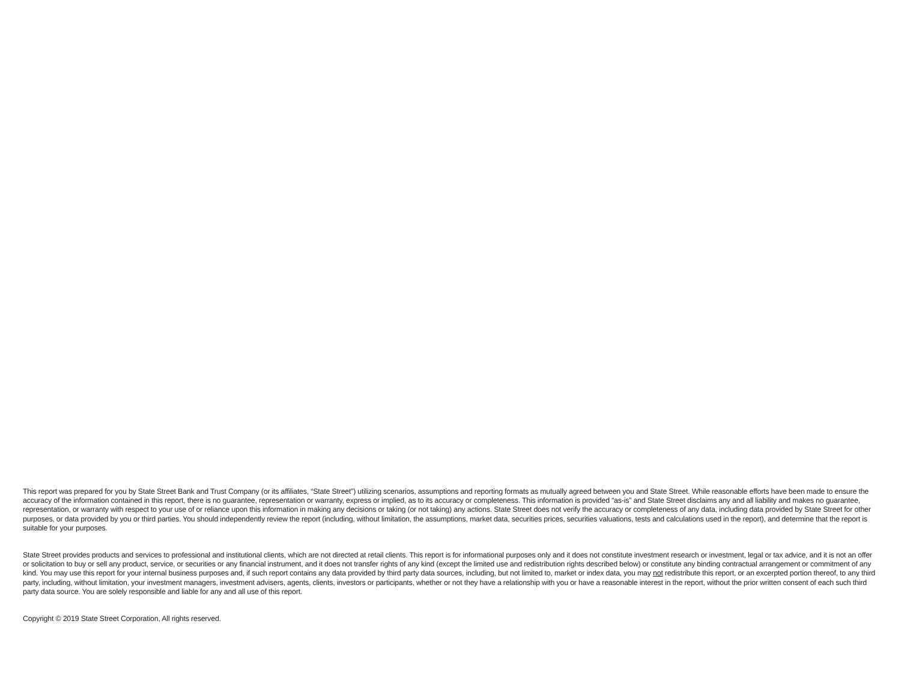This report was prepared for you by State Street Bank and Trust Company (or its affiliates, “State Street”) utilizing scenarios, assumptions and reporting formats as mutually agreed between you and State Street. While reasonable efforts have been made to ensure the accuracy of the information contained in this report, there is no guarantee, representation or warranty, express or implied, as to its accuracy or completeness. This information is provided “as-is” and State Street disclaims any and all liability and makes no guarantee, representation, or warranty with respect to your use of or reliance upon this information in making any decisions or taking (or not taking) any actions. State Street does not verify the accuracy or completeness of any data, including data provided by State Street for other purposes, or data provided by you or third parties. You should independently review the report (including, without limitation, the assumptions, market data, securities prices, securities valuations, tests and calculations used in the report), and determine that the report is suitable for your purposes.
State Street provides products and services to professional and institutional clients, which are not directed at retail clients. This report is for informational purposes only and it does not constitute investment research or investment, legal or tax advice, and it is not an offer or solicitation to buy or sell any product, service, or securities or any financial instrument, and it does not transfer rights of any kind (except the limited use and redistribution rights described below) or constitute any binding contractual arrangement or commitment of any kind. You may use this report for your internal business purposes and, if such report contains any data provided by third party data sources, including, but not limited to, market or index data, you may not redistribute this report, or an excerpted portion thereof, to any third party, including, without limitation, your investment managers, investment advisers, agents, clients, investors or participants, whether or not they have a relationship with you or have a reasonable interest in the report, without the prior written consent of each such third party data source. You are solely responsible and liable for any and all use of this report.
Copyright © 2019 State Street Corporation, All rights reserved.